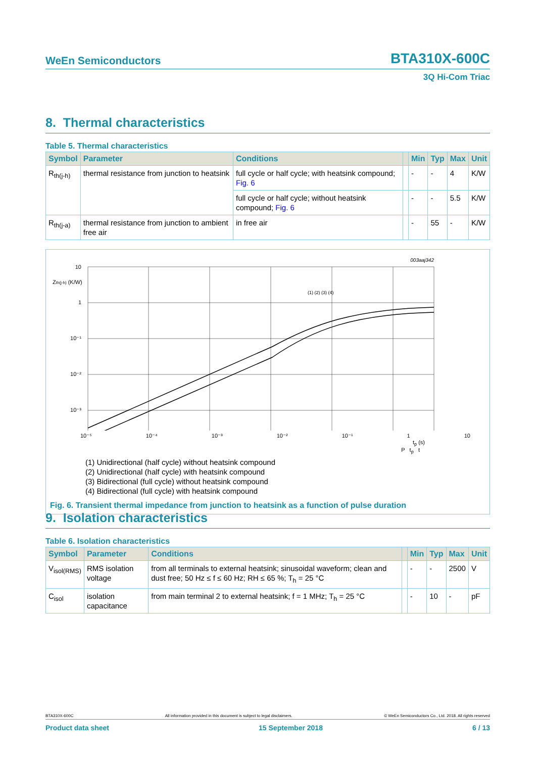WeEn Semiconductors BTA310X-600C
3Q Hi-Com Triac
8. Thermal characteristics
Table 5. Thermal characteristics
| Symbol | Parameter | Conditions | | Min | Typ | Max | Unit |
| --- | --- | --- | --- | --- | --- | --- | --- |
| R<sub>th(j-h)</sub> | thermal resistance from junction to heatsink | full cycle or half cycle; with heatsink compound; Fig. 6 | | - | - | 4 | K/W |
| | | full cycle or half cycle; without heatsink compound; Fig. 6 | | - | - | 5.5 | K/W |
| R<sub>th(j-a)</sub> | thermal resistance from junction to ambient free air | in free air | | - | 55 | - | K/W |
003aaj342
10
1
10⁻¹
10⁻²
10⁻³
Zth(j-h) (K/W)
(1) (2) (3) (4)
10⁻⁵ 10⁻⁴ 10⁻³ 10⁻² 10⁻¹ 1 10
t<sub>p</sub> (s)
P t<sub>p</sub> t
(1) Unidirectional (half cycle) without heatsink compound
(2) Unidirectional (half cycle) with heatsink compound
(3) Bidirectional (full cycle) without heatsink compound
(4) Bidirectional (full cycle) with heatsink compound
Fig. 6. Transient thermal impedance from junction to heatsink as a function of pulse duration
9. Isolation characteristics
Table 6. Isolation characteristics
| Symbol | Parameter | Conditions | | Min | Typ | Max | Unit |
| --- | --- | --- | --- | --- | --- | --- | --- |
| V<sub>isol(RMS)</sub> | RMS isolation voltage | from all terminals to external heatsink; sinusoidal waveform; clean and dust free; 50 Hz ≤ f ≤ 60 Hz; RH ≤ 65 %; T<sub>h</sub> = 25 °C | | - | - | 2500 | V |
| C<sub>isol</sub> | isolation capacitance | from main terminal 2 to external heatsink; f = 1 MHz; T<sub>h</sub> = 25 °C | | - | 10 | - | pF |
BTA310X-600C All information provided in this document is subject to legal disclaimers. © WeEn Semiconductors Co., Ltd. 2018. All rights reserved
Product data sheet 15 September 2018 6 / 13